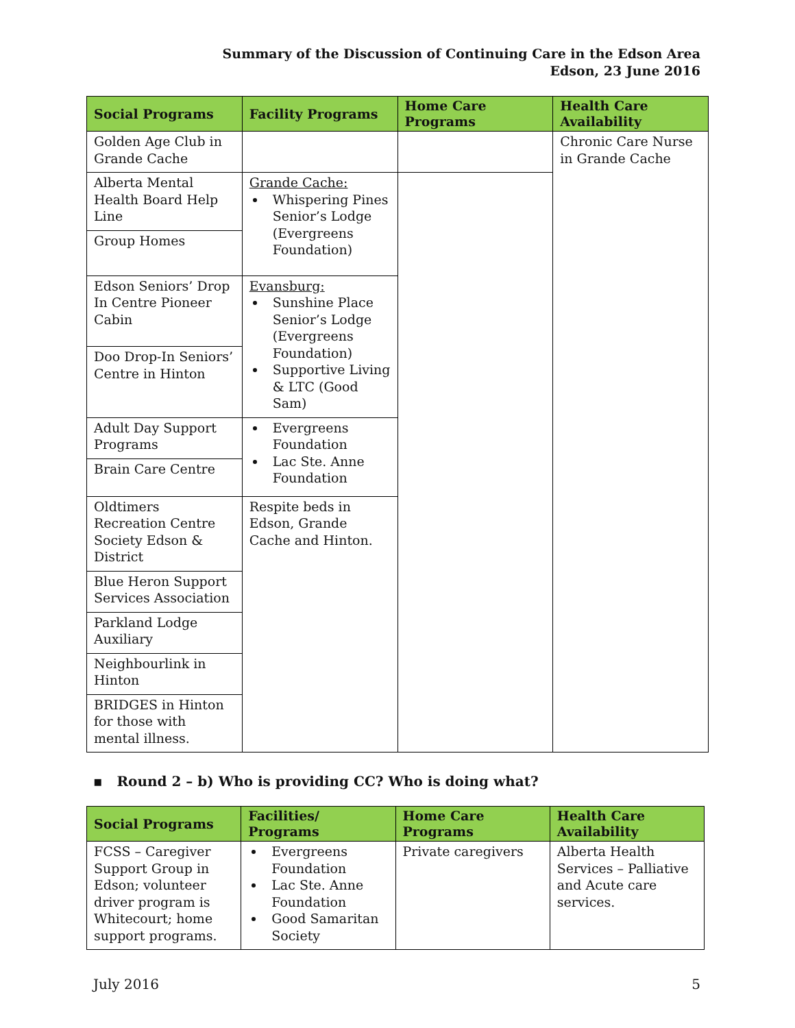Summary of the Discussion of Continuing Care in the Edson Area
Edson, 23 June 2016
| Social Programs | Facility Programs | Home Care Programs | Health Care Availability |
| --- | --- | --- | --- |
| Golden Age Club in Grande Cache | | | Chronic Care Nurse in Grande Cache |
| Alberta Mental Health Board Help Line | Grande Cache: Whispering Pines Senior’s Lodge (Evergreens Foundation) | | |
| Group Homes | | | |
| Edson Seniors’ Drop In Centre Pioneer Cabin | Evansburg: Sunshine Place Senior’s Lodge (Evergreens Foundation) Supportive Living & LTC (Good Sam) | | |
| Doo Drop-In Seniors’ Centre in Hinton | | | |
| Adult Day Support Programs | Evergreens Foundation Lac Ste. Anne Foundation | | |
| Brain Care Centre | | | |
| Oldtimers Recreation Centre Society Edson & District | Respite beds in Edson, Grande Cache and Hinton. | | |
| Blue Heron Support Services Association | | | |
| Parkland Lodge Auxiliary | | | |
| Neighbourlink in Hinton | | | |
| BRIDGES in Hinton for those with mental illness. | | | |
▪ Round 2 – b) Who is providing CC? Who is doing what?
| Social Programs | Facilities/ Programs | Home Care Programs | Health Care Availability |
| --- | --- | --- | --- |
| FCSS – Caregiver Support Group in Edson; volunteer driver program is Whitecourt; home support programs. | Evergreens Foundation Lac Ste. Anne Foundation Good Samaritan Society | Private caregivers | Alberta Health Services – Palliative and Acute care services. |
July 2016 5